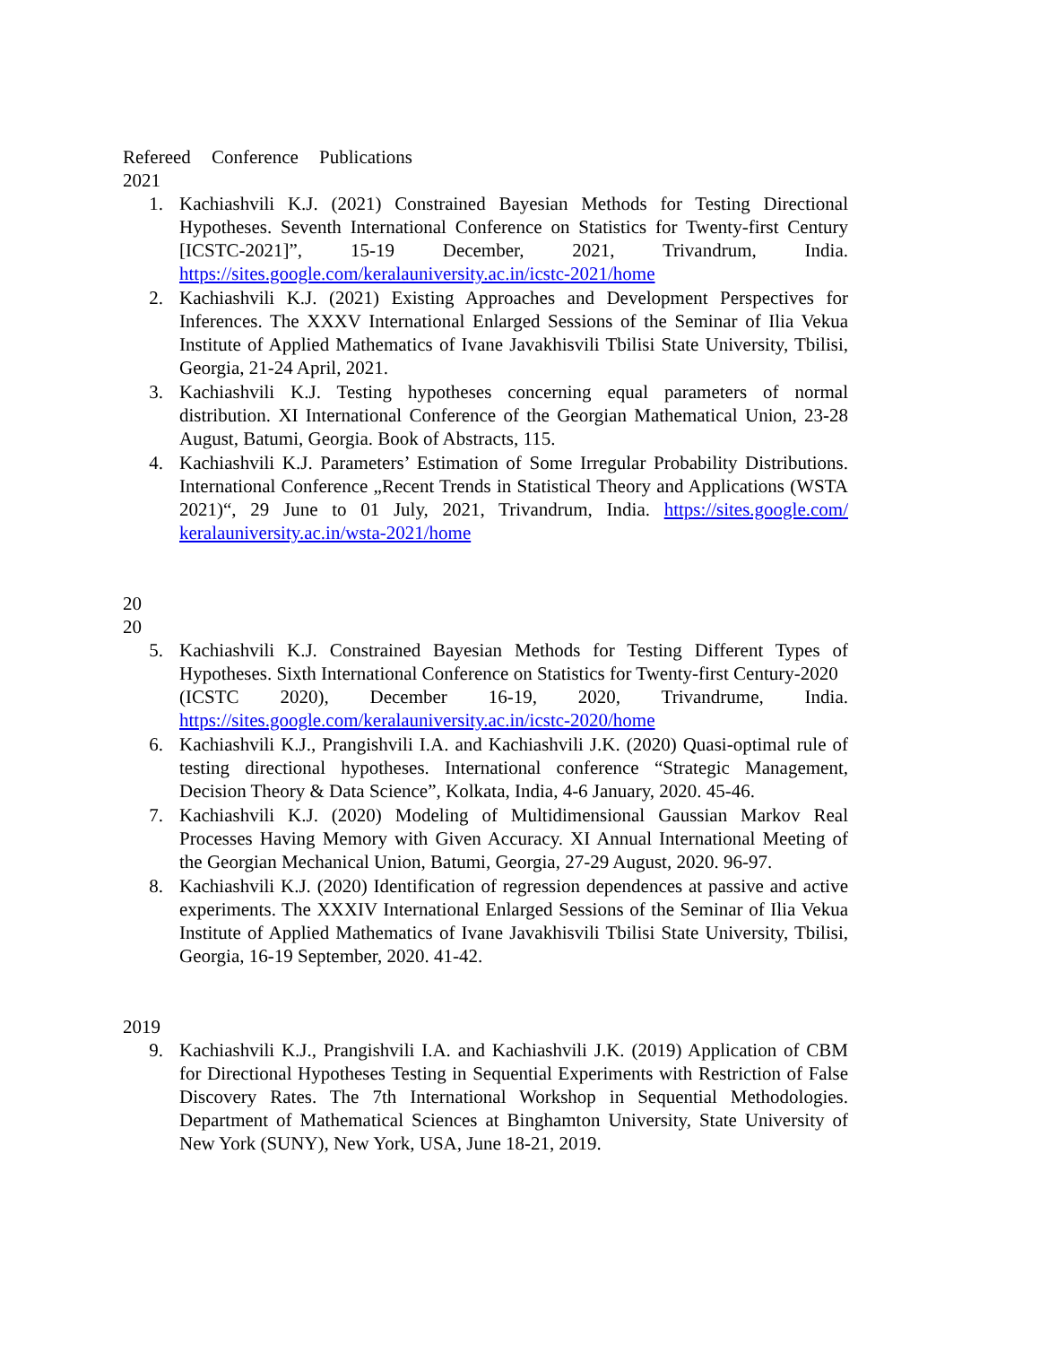Refereed Conference Publications
2021
1. Kachiashvili K.J. (2021) Constrained Bayesian Methods for Testing Directional Hypotheses. Seventh International Conference on Statistics for Twenty-first Century [ICSTC-2021]”, 15-19 December, 2021, Trivandrum, India. https://sites.google.com/keralauniversity.ac.in/icstc-2021/home
2. Kachiashvili K.J. (2021) Existing Approaches and Development Perspectives for Inferences. The XXXV International Enlarged Sessions of the Seminar of Ilia Vekua Institute of Applied Mathematics of Ivane Javakhisvili Tbilisi State University, Tbilisi, Georgia, 21-24 April, 2021.
3. Kachiashvili K.J. Testing hypotheses concerning equal parameters of normal distribution. XI International Conference of the Georgian Mathematical Union, 23-28 August, Batumi, Georgia. Book of Abstracts, 115.
4. Kachiashvili K.J. Parameters’ Estimation of Some Irregular Probability Distributions. International Conference „Recent Trends in Statistical Theory and Applications (WSTA 2021)“, 29 June to 01 July, 2021, Trivandrum, India. https://sites.google.com/ keralauniversity.ac.in/wsta-2021/home
20
20
5. Kachiashvili K.J. Constrained Bayesian Methods for Testing Different Types of Hypotheses. Sixth International Conference on Statistics for Twenty-first Century-2020
(ICSTC 2020), December 16-19, 2020, Trivandrume, India. https://sites.google.com/keralauniversity.ac.in/icstc-2020/home
6. Kachiashvili K.J., Prangishvili I.A. and Kachiashvili J.K. (2020) Quasi-optimal rule of testing directional hypotheses. International conference “Strategic Management, Decision Theory & Data Science”, Kolkata, India, 4-6 January, 2020. 45-46.
7. Kachiashvili K.J. (2020) Modeling of Multidimensional Gaussian Markov Real Processes Having Memory with Given Accuracy. XI Annual International Meeting of the Georgian Mechanical Union, Batumi, Georgia, 27-29 August, 2020. 96-97.
8. Kachiashvili K.J. (2020) Identification of regression dependences at passive and active experiments. The XXXIV International Enlarged Sessions of the Seminar of Ilia Vekua Institute of Applied Mathematics of Ivane Javakhisvili Tbilisi State University, Tbilisi, Georgia, 16-19 September, 2020. 41-42.
2019
9. Kachiashvili K.J., Prangishvili I.A. and Kachiashvili J.K. (2019) Application of CBM for Directional Hypotheses Testing in Sequential Experiments with Restriction of False Discovery Rates. The 7th International Workshop in Sequential Methodologies. Department of Mathematical Sciences at Binghamton University, State University of New York (SUNY), New York, USA, June 18-21, 2019.